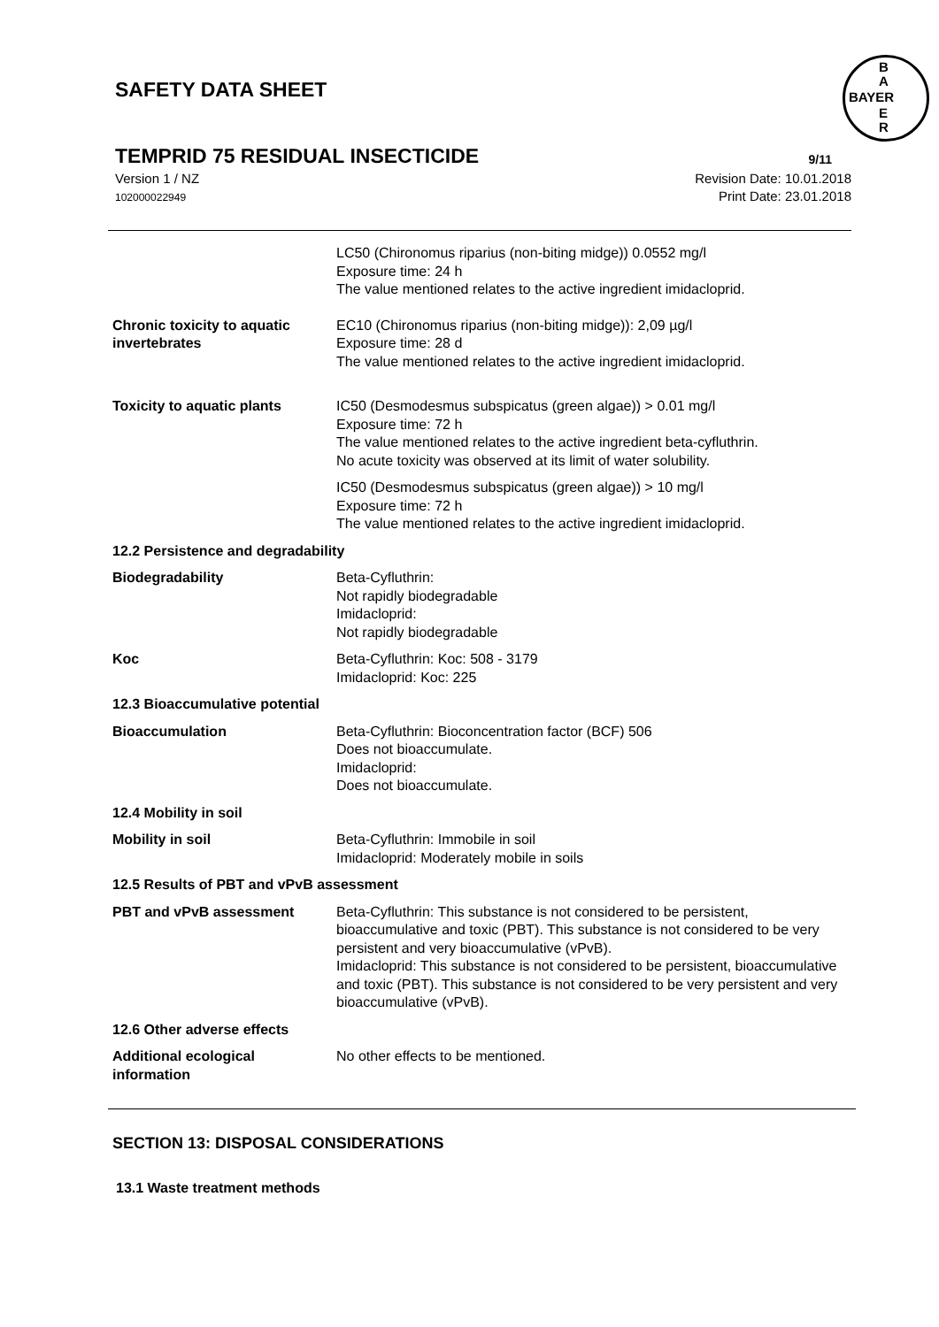SAFETY DATA SHEET
TEMPRID 75 RESIDUAL INSECTICIDE
9/11
B
A
BAYER
E
R
Version 1 / NZ
102000022949
Revision Date: 10.01.2018
Print Date: 23.01.2018
LC50 (Chironomus riparius (non-biting midge)) 0.0552 mg/l
Exposure time: 24 h
The value mentioned relates to the active ingredient imidacloprid.
Chronic toxicity to aquatic invertebrates
EC10 (Chironomus riparius (non-biting midge)): 2,09 µg/l
Exposure time: 28 d
The value mentioned relates to the active ingredient imidacloprid.
Toxicity to aquatic plants IC50 (Desmodesmus subspicatus (green algae)) > 0.01 mg/l
Exposure time: 72 h
The value mentioned relates to the active ingredient beta-cyfluthrin.
No acute toxicity was observed at its limit of water solubility.
IC50 (Desmodesmus subspicatus (green algae)) > 10 mg/l
Exposure time: 72 h
The value mentioned relates to the active ingredient imidacloprid.
12.2 Persistence and degradability
Biodegradability Beta-Cyfluthrin:
Not rapidly biodegradable
Imidacloprid:
Not rapidly biodegradable
Koc Beta-Cyfluthrin: Koc: 508 - 3179
Imidacloprid: Koc: 225
12.3 Bioaccumulative potential
Bioaccumulation Beta-Cyfluthrin: Bioconcentration factor (BCF) 506
Does not bioaccumulate.
Imidacloprid:
Does not bioaccumulate.
12.4 Mobility in soil
Mobility in soil Beta-Cyfluthrin: Immobile in soil
Imidacloprid: Moderately mobile in soils
12.5 Results of PBT and vPvB assessment
PBT and vPvB assessment Beta-Cyfluthrin: This substance is not considered to be persistent, bioaccumulative and toxic (PBT). This substance is not considered to be very persistent and very bioaccumulative (vPvB).
Imidacloprid: This substance is not considered to be persistent, bioaccumulative and toxic (PBT). This substance is not considered to be very persistent and very bioaccumulative (vPvB).
12.6 Other adverse effects
Additional ecological information
No other effects to be mentioned.
SECTION 13: DISPOSAL CONSIDERATIONS
13.1 Waste treatment methods